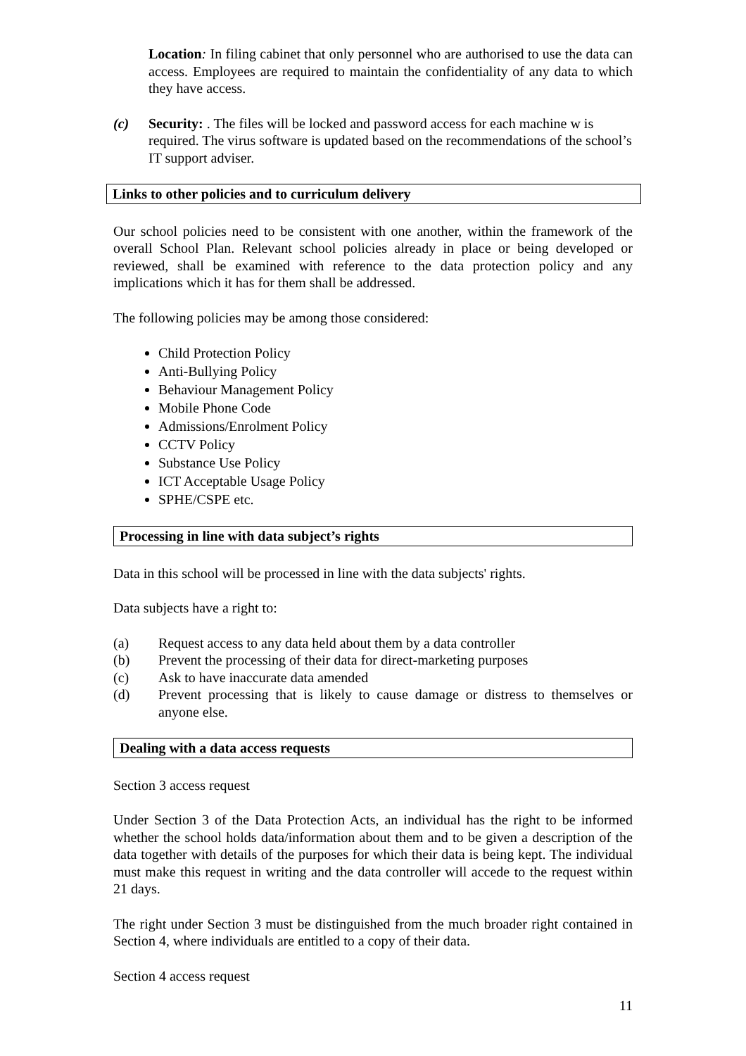Location: In filing cabinet that only personnel who are authorised to use the data can access. Employees are required to maintain the confidentiality of any data to which they have access.
(c) Security: . The files will be locked and password access for each machine w is required. The virus software is updated based on the recommendations of the school’s IT support adviser.
Links to other policies and to curriculum delivery
Our school policies need to be consistent with one another, within the framework of the overall School Plan. Relevant school policies already in place or being developed or reviewed, shall be examined with reference to the data protection policy and any implications which it has for them shall be addressed.
The following policies may be among those considered:
Child Protection Policy
Anti-Bullying Policy
Behaviour Management Policy
Mobile Phone Code
Admissions/Enrolment Policy
CCTV Policy
Substance Use Policy
ICT Acceptable Usage Policy
SPHE/CSPE etc.
Processing in line with data subject’s rights
Data in this school will be processed in line with the data subjects' rights.
Data subjects have a right to:
(a) Request access to any data held about them by a data controller
(b) Prevent the processing of their data for direct-marketing purposes
(c) Ask to have inaccurate data amended
(d) Prevent processing that is likely to cause damage or distress to themselves or anyone else.
Dealing with a data access requests
Section 3 access request
Under Section 3 of the Data Protection Acts, an individual has the right to be informed whether the school holds data/information about them and to be given a description of the data together with details of the purposes for which their data is being kept. The individual must make this request in writing and the data controller will accede to the request within 21 days.
The right under Section 3 must be distinguished from the much broader right contained in Section 4, where individuals are entitled to a copy of their data.
Section 4 access request
11